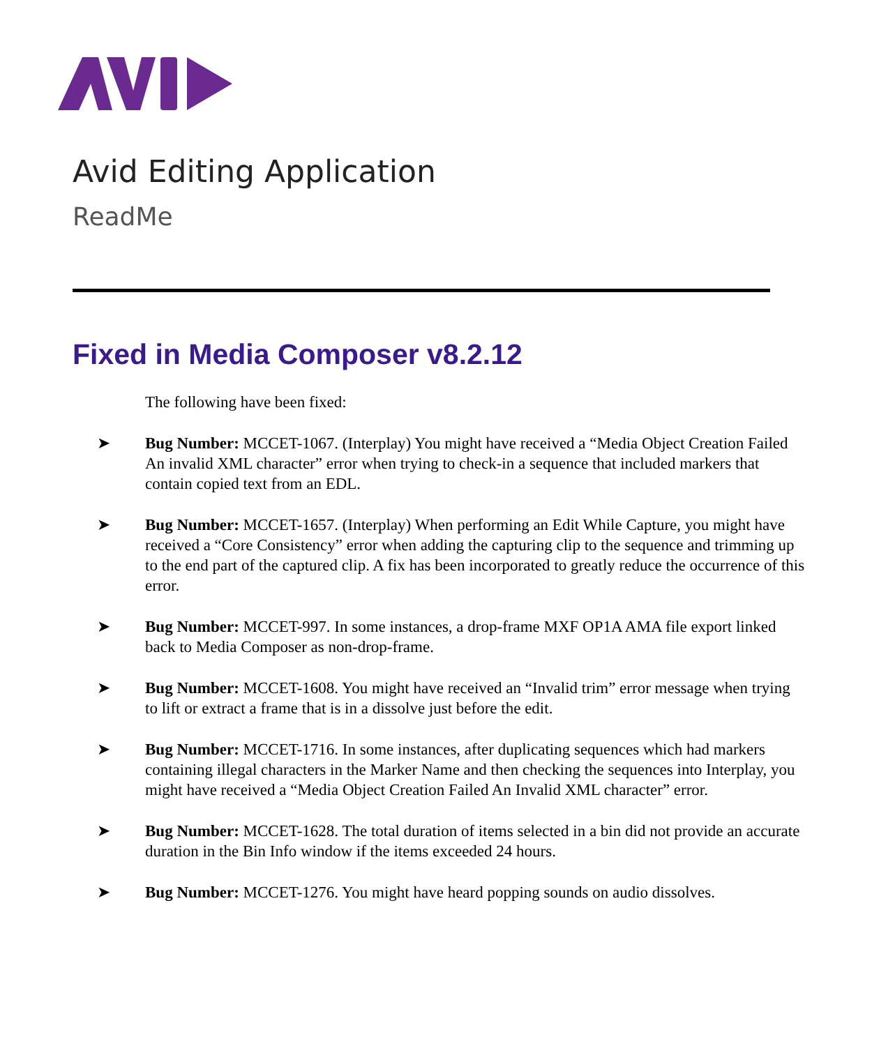Avid Editing Application
ReadMe
Fixed in Media Composer v8.2.12
The following have been fixed:
➤ Bug Number: MCCET-1067. (Interplay) You might have received a “Media Object Creation Failed An invalid XML character” error when trying to check-in a sequence that included markers that contain copied text from an EDL.
➤ Bug Number: MCCET-1657. (Interplay) When performing an Edit While Capture, you might have received a “Core Consistency” error when adding the capturing clip to the sequence and trimming up to the end part of the captured clip. A fix has been incorporated to greatly reduce the occurrence of this error.
➤ Bug Number: MCCET-997. In some instances, a drop-frame MXF OP1A AMA file export linked back to Media Composer as non-drop-frame.
➤ Bug Number: MCCET-1608. You might have received an “Invalid trim” error message when trying to lift or extract a frame that is in a dissolve just before the edit.
➤ Bug Number: MCCET-1716. In some instances, after duplicating sequences which had markers containing illegal characters in the Marker Name and then checking the sequences into Interplay, you might have received a “Media Object Creation Failed An Invalid XML character” error.
➤ Bug Number: MCCET-1628. The total duration of items selected in a bin did not provide an accurate duration in the Bin Info window if the items exceeded 24 hours.
➤ Bug Number: MCCET-1276. You might have heard popping sounds on audio dissolves.